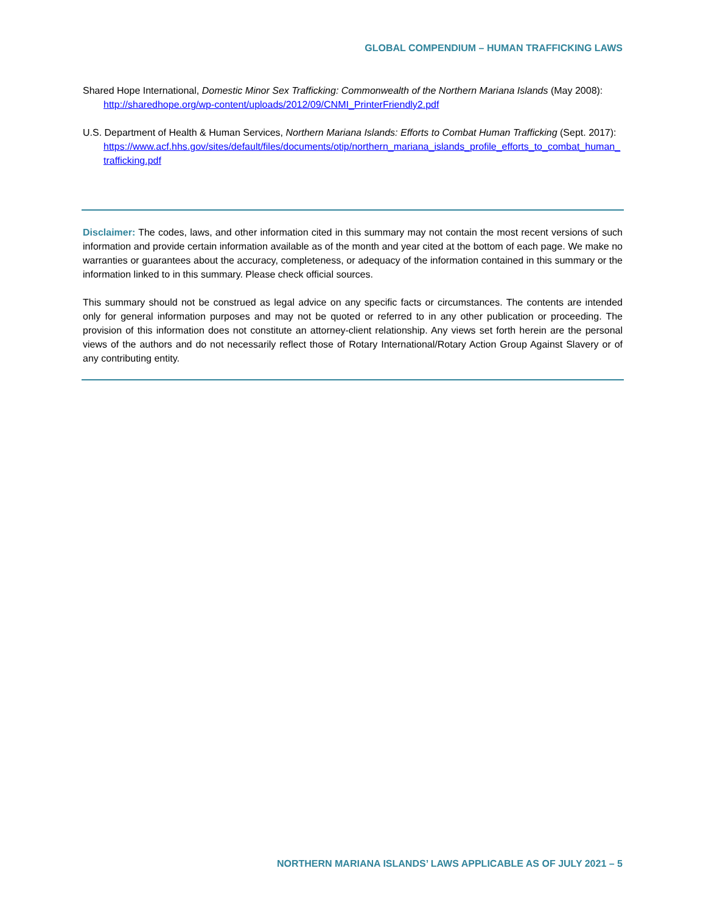GLOBAL COMPENDIUM – HUMAN TRAFFICKING LAWS
Shared Hope International, Domestic Minor Sex Trafficking: Commonwealth of the Northern Mariana Islands (May 2008):
http://sharedhope.org/wp-content/uploads/2012/09/CNMI_PrinterFriendly2.pdf
U.S. Department of Health & Human Services, Northern Mariana Islands: Efforts to Combat Human Trafficking (Sept. 2017):
https://www.acf.hhs.gov/sites/default/files/documents/otip/northern_mariana_islands_profile_efforts_to_combat_human_trafficking.pdf
Disclaimer: The codes, laws, and other information cited in this summary may not contain the most recent versions of such information and provide certain information available as of the month and year cited at the bottom of each page. We make no warranties or guarantees about the accuracy, completeness, or adequacy of the information contained in this summary or the information linked to in this summary. Please check official sources.
This summary should not be construed as legal advice on any specific facts or circumstances. The contents are intended only for general information purposes and may not be quoted or referred to in any other publication or proceeding. The provision of this information does not constitute an attorney-client relationship. Any views set forth herein are the personal views of the authors and do not necessarily reflect those of Rotary International/Rotary Action Group Against Slavery or of any contributing entity.
NORTHERN MARIANA ISLANDS’ LAWS APPLICABLE AS OF JULY 2021 – 5